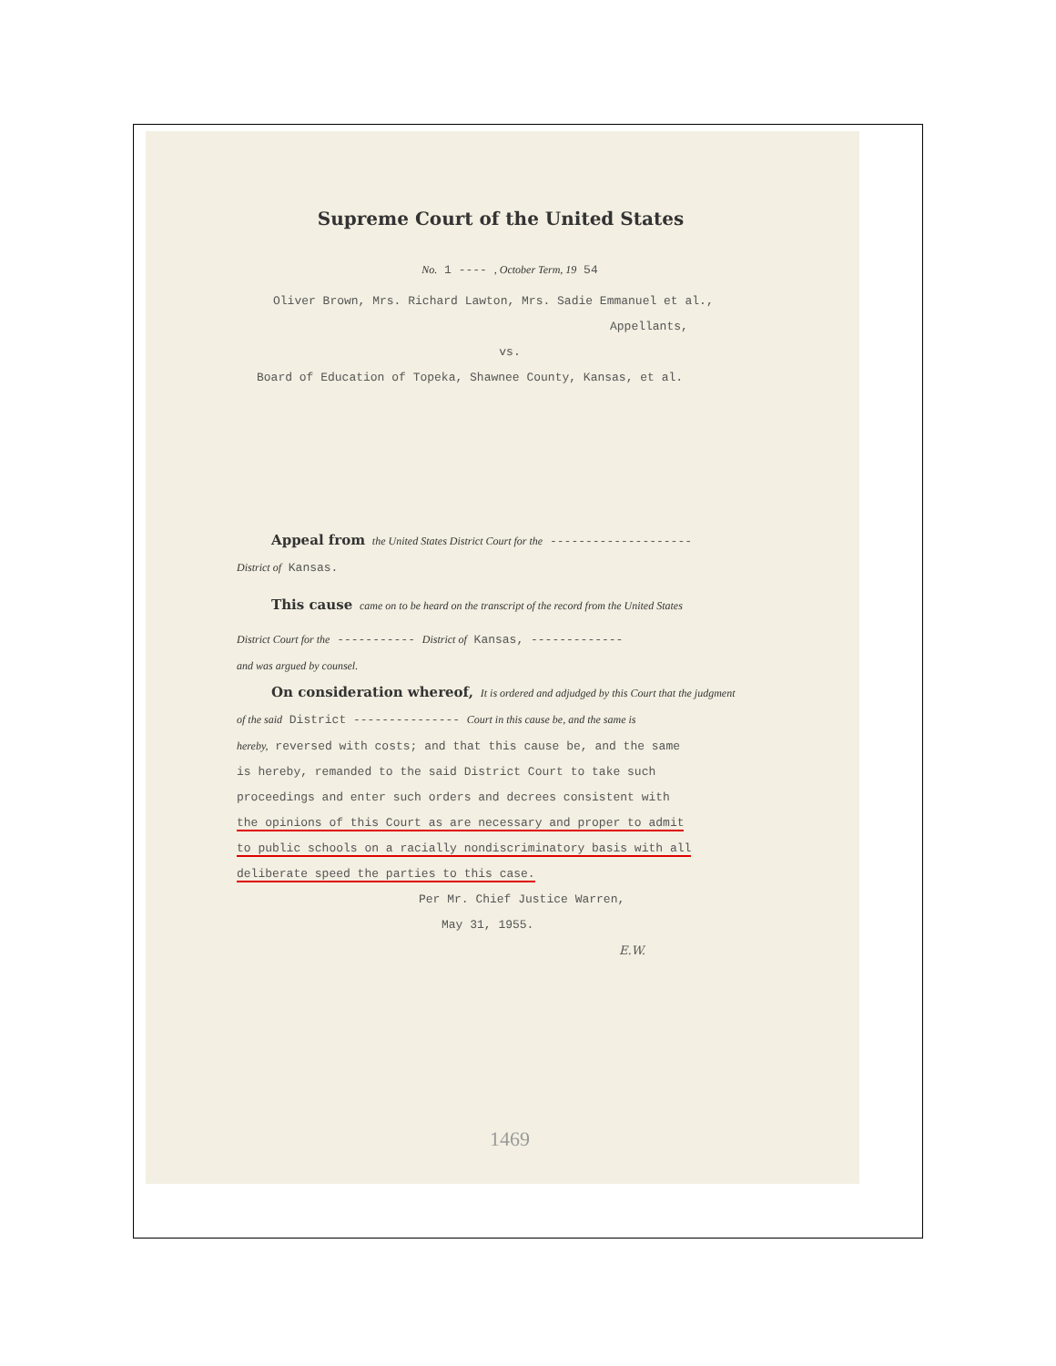Supreme Court of the United States
No. 1 ---- , October Term, 19 54
Oliver Brown, Mrs. Richard Lawton, Mrs. Sadie Emmanuel et al.,
Appellants,
vs.
Board of Education of Topeka, Shawnee County, Kansas, et al.
Appeal from the United States District Court for the --------------------
District of Kansas.
This cause came on to be heard on the transcript of the record from the United States
District Court for the ----------- District of Kansas, -------------
and was argued by counsel.
On consideration whereof, It is ordered and adjudged by this Court that the judgment
of the said District --------------- Court in this cause be, and the same is
hereby, reversed with costs; and that this cause be, and the same
is hereby, remanded to the said District Court to take such
proceedings and enter such orders and decrees consistent with
the opinions of this Court as are necessary and proper to admit
to public schools on a racially nondiscriminatory basis with all
deliberate speed the parties to this case.
Per Mr. Chief Justice Warren,
May 31, 1955.
E.W.
1469